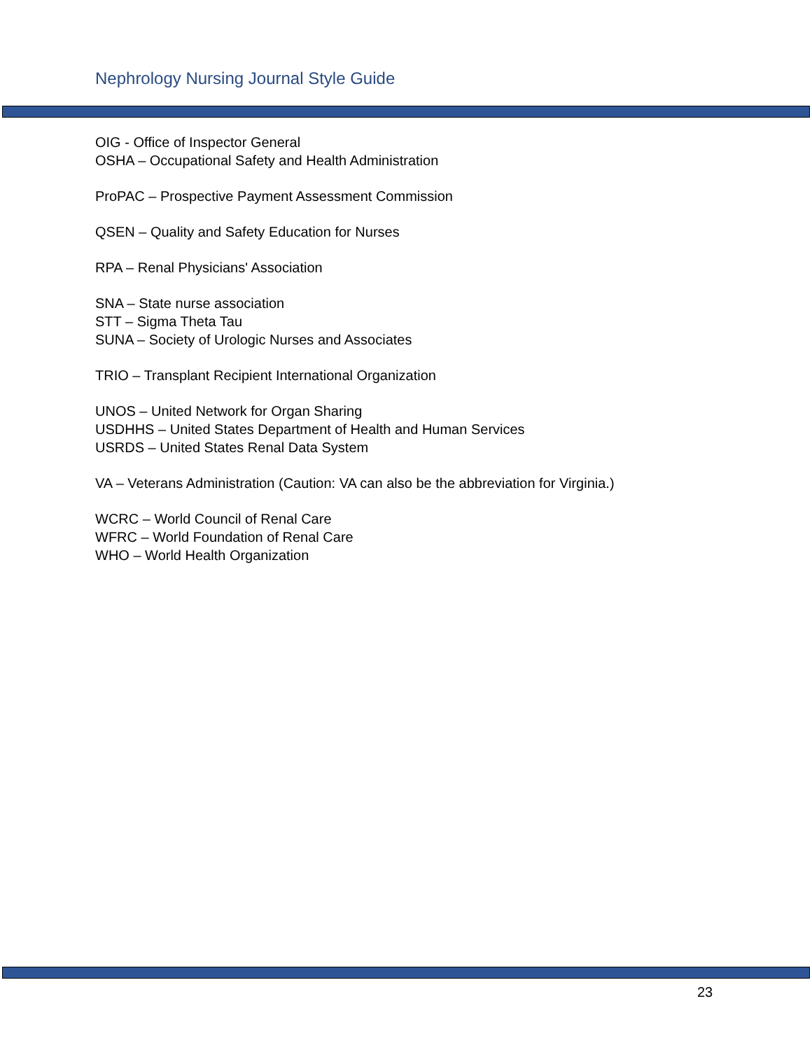Nephrology Nursing Journal Style Guide
OIG - Office of Inspector General
OSHA – Occupational Safety and Health Administration
ProPAC – Prospective Payment Assessment Commission
QSEN – Quality and Safety Education for Nurses
RPA – Renal Physicians' Association
SNA – State nurse association
STT – Sigma Theta Tau
SUNA – Society of Urologic Nurses and Associates
TRIO – Transplant Recipient International Organization
UNOS – United Network for Organ Sharing
USDHHS – United States Department of Health and Human Services
USRDS – United States Renal Data System
VA – Veterans Administration (Caution: VA can also be the abbreviation for Virginia.)
WCRC – World Council of Renal Care
WFRC – World Foundation of Renal Care
WHO – World Health Organization
23